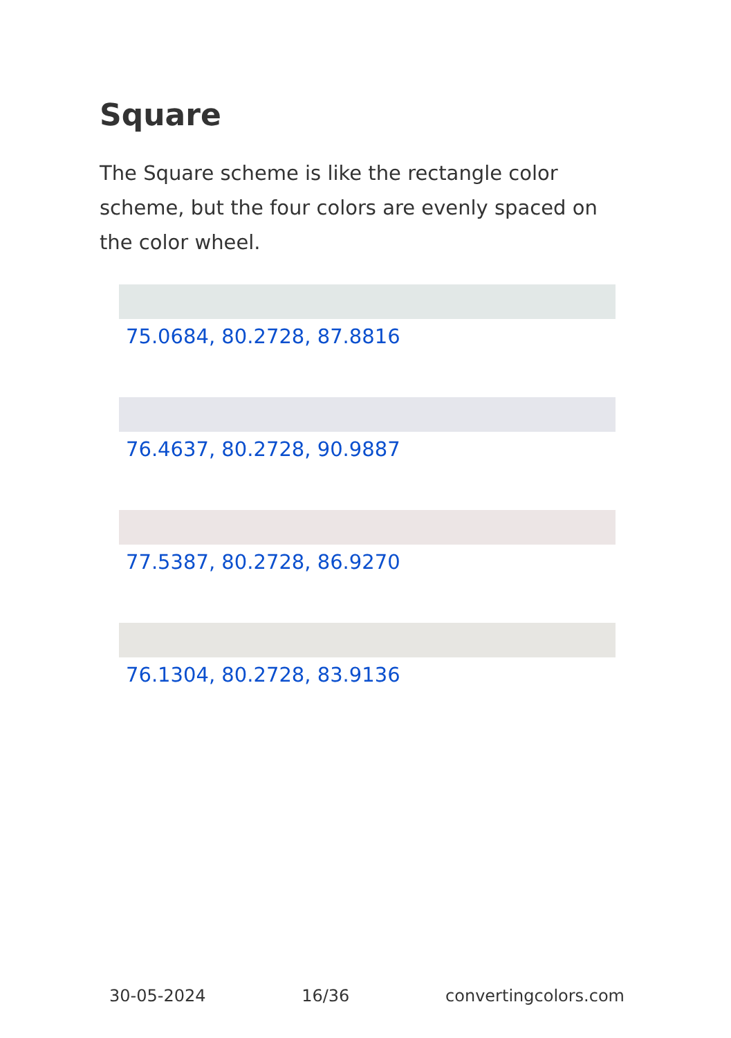Square
The Square scheme is like the rectangle color scheme, but the four colors are evenly spaced on the color wheel.
75.0684, 80.2728, 87.8816
76.4637, 80.2728, 90.9887
77.5387, 80.2728, 86.9270
76.1304, 80.2728, 83.9136
30-05-2024 16/36 convertingcolors.com